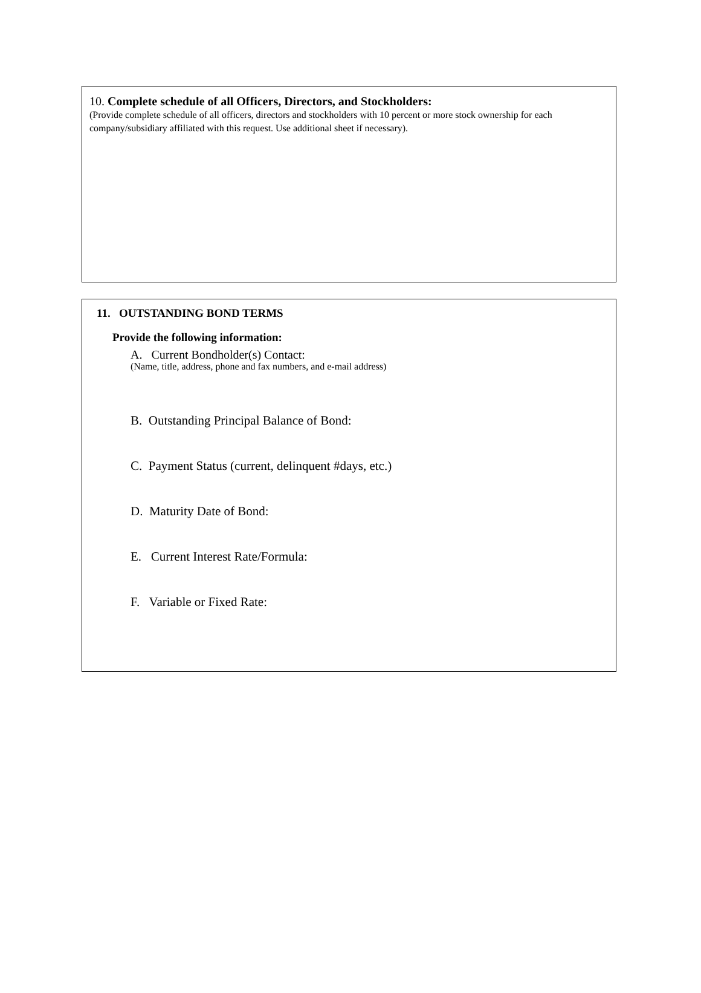10. Complete schedule of all Officers, Directors, and Stockholders:
(Provide complete schedule of all officers, directors and stockholders with 10 percent or more stock ownership for each company/subsidiary affiliated with this request. Use additional sheet if necessary).
11. OUTSTANDING BOND TERMS
Provide the following information:
A. Current Bondholder(s) Contact:
(Name, title, address, phone and fax numbers, and e-mail address)
B. Outstanding Principal Balance of Bond:
C. Payment Status (current, delinquent #days, etc.)
D. Maturity Date of Bond:
E. Current Interest Rate/Formula:
F. Variable or Fixed Rate: